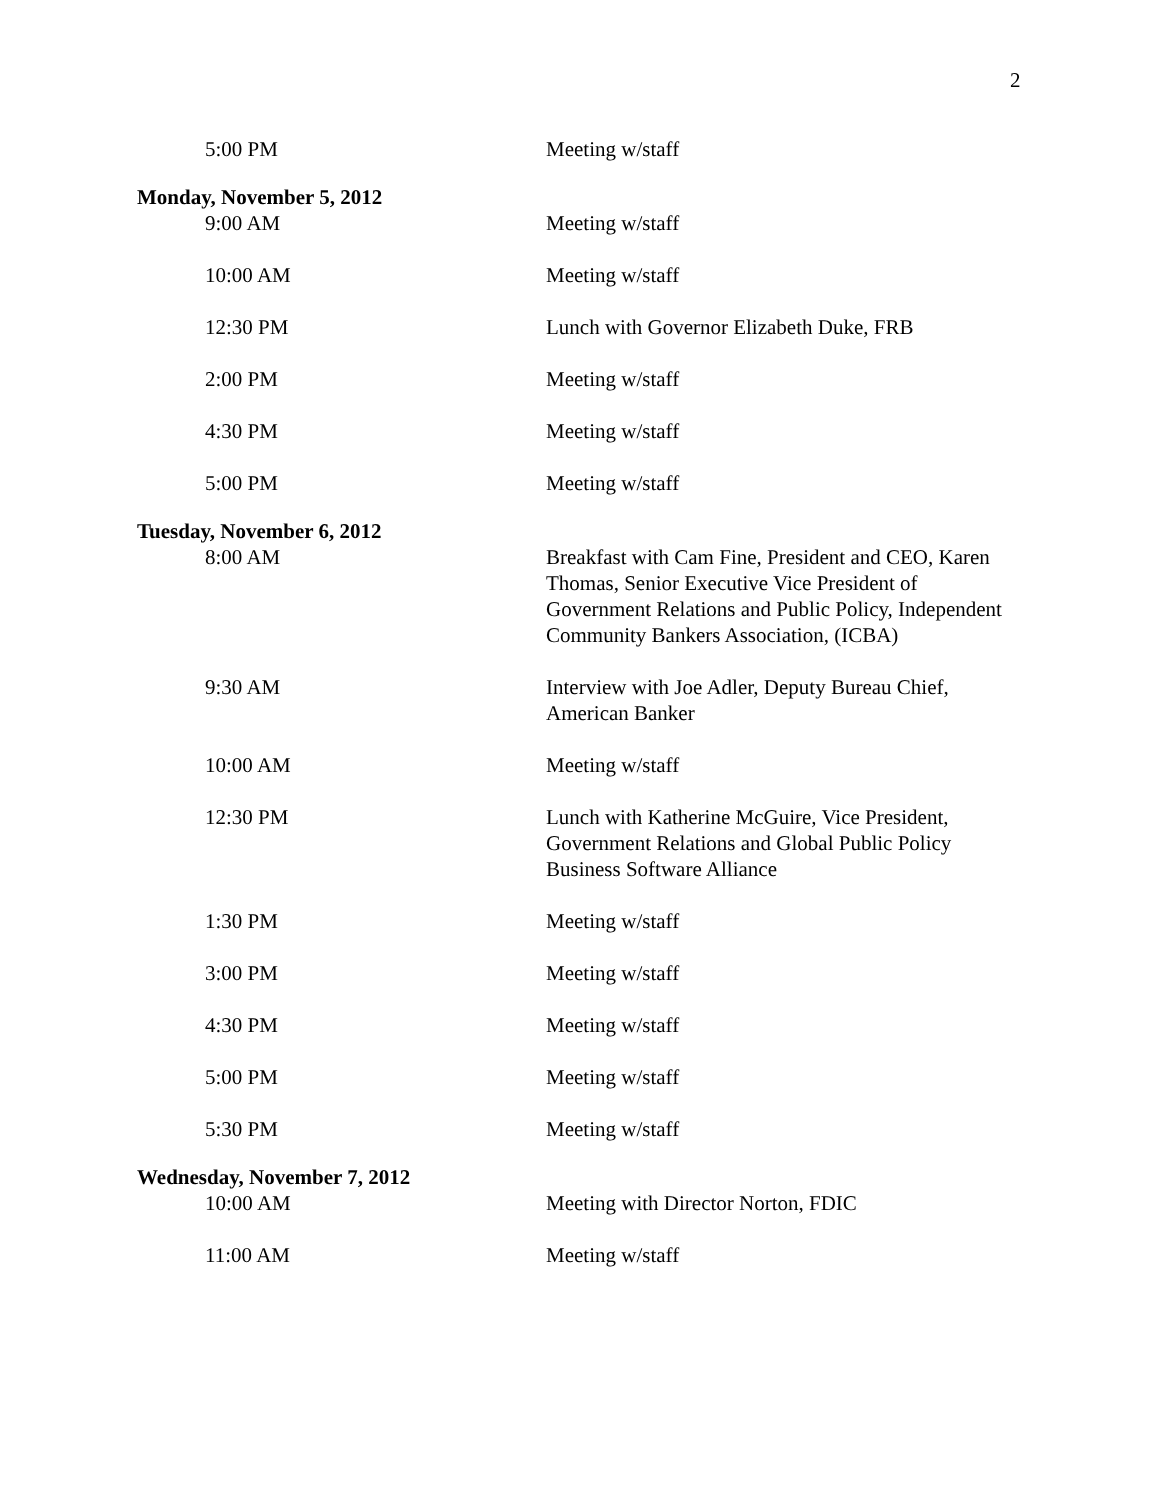2
5:00 PM Meeting w/staff
Monday, November 5, 2012
9:00 AM Meeting w/staff
10:00 AM Meeting w/staff
12:30 PM Lunch with Governor Elizabeth Duke, FRB
2:00 PM Meeting w/staff
4:30 PM Meeting w/staff
5:00 PM Meeting w/staff
Tuesday, November 6, 2012
8:00 AM Breakfast with Cam Fine, President and CEO, Karen Thomas, Senior Executive Vice President of Government Relations and Public Policy, Independent Community Bankers Association, (ICBA)
9:30 AM Interview with Joe Adler, Deputy Bureau Chief, American Banker
10:00 AM Meeting w/staff
12:30 PM Lunch with Katherine McGuire, Vice President, Government Relations and Global Public Policy Business Software Alliance
1:30 PM Meeting w/staff
3:00 PM Meeting w/staff
4:30 PM Meeting w/staff
5:00 PM Meeting w/staff
5:30 PM Meeting w/staff
Wednesday, November 7, 2012
10:00 AM Meeting with Director Norton, FDIC
11:00 AM Meeting w/staff